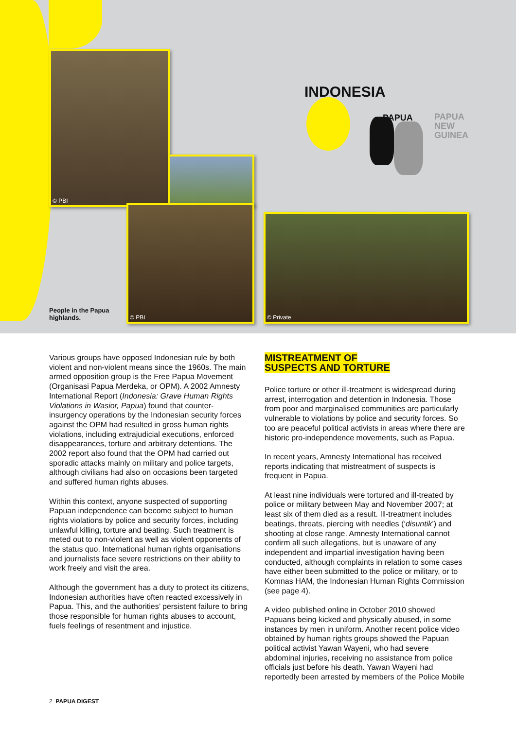INDONESIA
PAPUA
PAPUA
NEW
GUINEA
© PBI
© PBI
© Private
People in the Papua
highlands.
Various groups have opposed Indonesian rule by both violent and non-violent means since the 1960s. The main armed opposition group is the Free Papua Movement (Organisasi Papua Merdeka, or OPM). A 2002 Amnesty International Report (Indonesia: Grave Human Rights Violations in Wasior, Papua) found that counter-insurgency operations by the Indonesian security forces against the OPM had resulted in gross human rights violations, including extrajudicial executions, enforced disappearances, torture and arbitrary detentions. The 2002 report also found that the OPM had carried out sporadic attacks mainly on military and police targets, although civilians had also on occasions been targeted and suffered human rights abuses.
Within this context, anyone suspected of supporting Papuan independence can become subject to human rights violations by police and security forces, including unlawful killing, torture and beating. Such treatment is meted out to non-violent as well as violent opponents of the status quo. International human rights organisations and journalists face severe restrictions on their ability to work freely and visit the area.
Although the government has a duty to protect its citizens, Indonesian authorities have often reacted excessively in Papua. This, and the authorities’ persistent failure to bring those responsible for human rights abuses to account, fuels feelings of resentment and injustice.
MISTREATMENT OF
SUSPECTS AND TORTURE
Police torture or other ill-treatment is widespread during arrest, interrogation and detention in Indonesia. Those from poor and marginalised communities are particularly vulnerable to violations by police and security forces. So too are peaceful political activists in areas where there are historic pro-independence movements, such as Papua.
In recent years, Amnesty International has received reports indicating that mistreatment of suspects is frequent in Papua.
At least nine individuals were tortured and ill-treated by police or military between May and November 2007; at least six of them died as a result. Ill-treatment includes beatings, threats, piercing with needles (‘disuntik’) and shooting at close range. Amnesty International cannot confirm all such allegations, but is unaware of any independent and impartial investigation having been conducted, although complaints in relation to some cases have either been submitted to the police or military, or to Komnas HAM, the Indonesian Human Rights Commission (see page 4).
A video published online in October 2010 showed Papuans being kicked and physically abused, in some instances by men in uniform. Another recent police video obtained by human rights groups showed the Papuan political activist Yawan Wayeni, who had severe abdominal injuries, receiving no assistance from police officials just before his death. Yawan Wayeni had reportedly been arrested by members of the Police Mobile
2 PAPUA DIGEST